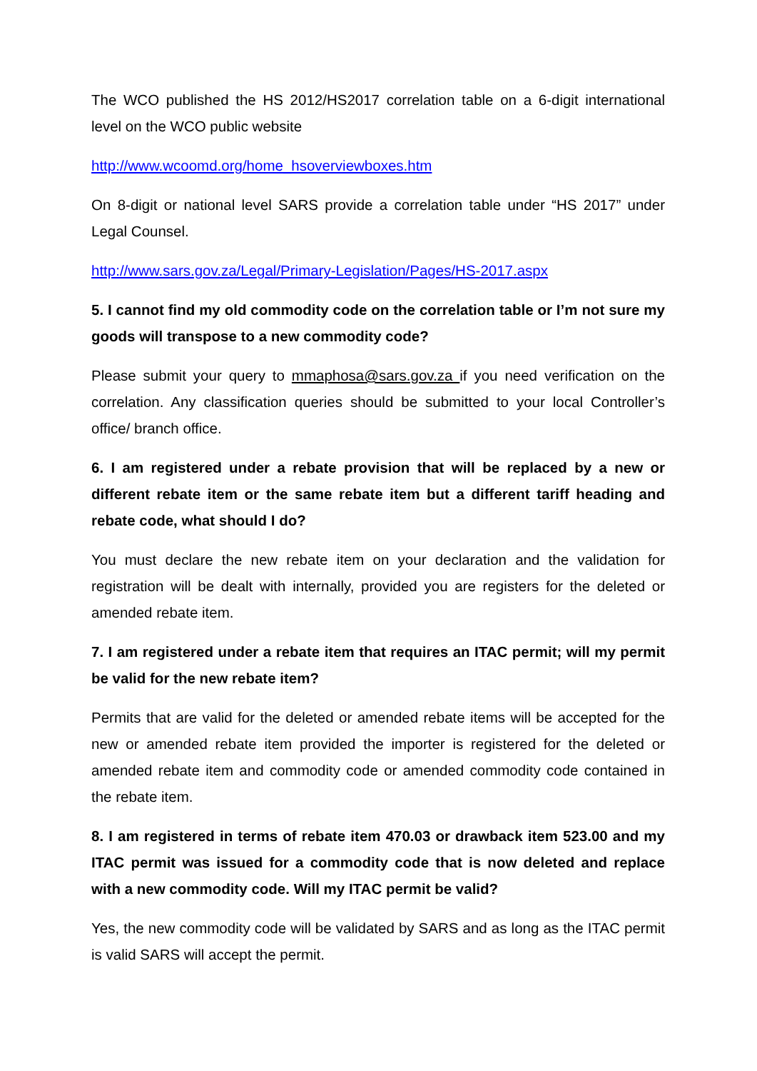The WCO published the HS 2012/HS2017 correlation table on a 6-digit international level on the WCO public website
http://www.wcoomd.org/home_hsoverviewboxes.htm
On 8-digit or national level SARS provide a correlation table under “HS 2017” under Legal Counsel.
http://www.sars.gov.za/Legal/Primary-Legislation/Pages/HS-2017.aspx
5. I cannot find my old commodity code on the correlation table or I’m not sure my goods will transpose to a new commodity code?
Please submit your query to mmaphosa@sars.gov.za if you need verification on the correlation. Any classification queries should be submitted to your local Controller’s office/ branch office.
6. I am registered under a rebate provision that will be replaced by a new or different rebate item or the same rebate item but a different tariff heading and rebate code, what should I do?
You must declare the new rebate item on your declaration and the validation for registration will be dealt with internally, provided you are registers for the deleted or amended rebate item.
7. I am registered under a rebate item that requires an ITAC permit; will my permit be valid for the new rebate item?
Permits that are valid for the deleted or amended rebate items will be accepted for the new or amended rebate item provided the importer is registered for the deleted or amended rebate item and commodity code or amended commodity code contained in the rebate item.
8. I am registered in terms of rebate item 470.03 or drawback item 523.00 and my ITAC permit was issued for a commodity code that is now deleted and replace with a new commodity code. Will my ITAC permit be valid?
Yes, the new commodity code will be validated by SARS and as long as the ITAC permit is valid SARS will accept the permit.